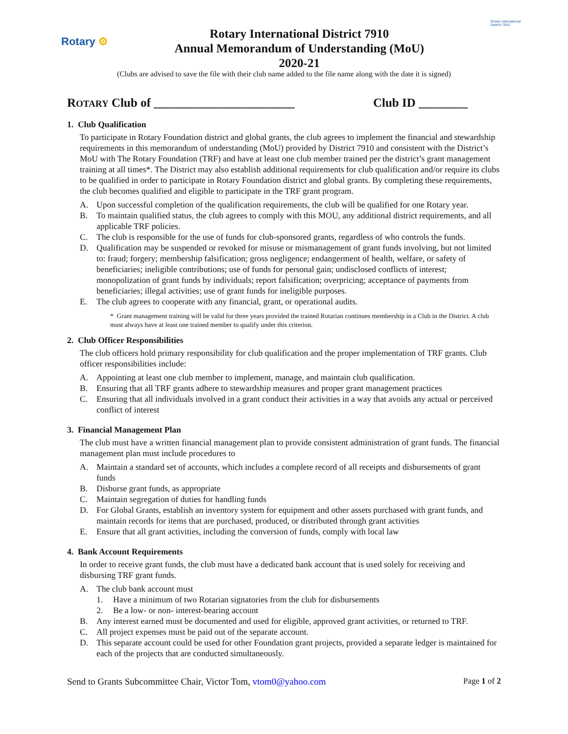Rotary ⚙
Rotary International District 7910
Annual Memorandum of Understanding (MoU)
2020-21
Rotary International
District 7910
(Clubs are advised to save the file with their club name added to the file name along with the date it is signed)
ROTARY Club of _______________________ Club ID ________
1. Club Qualification
To participate in Rotary Foundation district and global grants, the club agrees to implement the financial and stewardship requirements in this memorandum of understanding (MoU) provided by District 7910 and consistent with the District’s MoU with The Rotary Foundation (TRF) and have at least one club member trained per the district’s grant management training at all times*. The District may also establish additional requirements for club qualification and/or require its clubs to be qualified in order to participate in Rotary Foundation district and global grants. By completing these requirements, the club becomes qualified and eligible to participate in the TRF grant program.
A. Upon successful completion of the qualification requirements, the club will be qualified for one Rotary year.
B. To maintain qualified status, the club agrees to comply with this MOU, any additional district requirements, and all applicable TRF policies.
C. The club is responsible for the use of funds for club-sponsored grants, regardless of who controls the funds.
D. Qualification may be suspended or revoked for misuse or mismanagement of grant funds involving, but not limited to: fraud; forgery; membership falsification; gross negligence; endangerment of health, welfare, or safety of beneficiaries; ineligible contributions; use of funds for personal gain; undisclosed conflicts of interest; monopolization of grant funds by individuals; report falsification; overpricing; acceptance of payments from beneficiaries; illegal activities; use of grant funds for ineligible purposes.
E. The club agrees to cooperate with any financial, grant, or operational audits.
* Grant management training will be valid for three years provided the trained Rotarian continues membership in a Club in the District. A club must always have at least one trained member to qualify under this criterion.
2. Club Officer Responsibilities
The club officers hold primary responsibility for club qualification and the proper implementation of TRF grants. Club officer responsibilities include:
A. Appointing at least one club member to implement, manage, and maintain club qualification.
B. Ensuring that all TRF grants adhere to stewardship measures and proper grant management practices
C. Ensuring that all individuals involved in a grant conduct their activities in a way that avoids any actual or perceived conflict of interest
3. Financial Management Plan
The club must have a written financial management plan to provide consistent administration of grant funds. The financial management plan must include procedures to
A. Maintain a standard set of accounts, which includes a complete record of all receipts and disbursements of grant funds
B. Disburse grant funds, as appropriate
C. Maintain segregation of duties for handling funds
D. For Global Grants, establish an inventory system for equipment and other assets purchased with grant funds, and maintain records for items that are purchased, produced, or distributed through grant activities
E. Ensure that all grant activities, including the conversion of funds, comply with local law
4. Bank Account Requirements
In order to receive grant funds, the club must have a dedicated bank account that is used solely for receiving and disbursing TRF grant funds.
A. The club bank account must
1. Have a minimum of two Rotarian signatories from the club for disbursements
2. Be a low- or non- interest-bearing account
B. Any interest earned must be documented and used for eligible, approved grant activities, or returned to TRF.
C. All project expenses must be paid out of the separate account.
D. This separate account could be used for other Foundation grant projects, provided a separate ledger is maintained for each of the projects that are conducted simultaneously.
Send to Grants Subcommittee Chair, Victor Tom, vtom0@yahoo.com Page 1 of 2